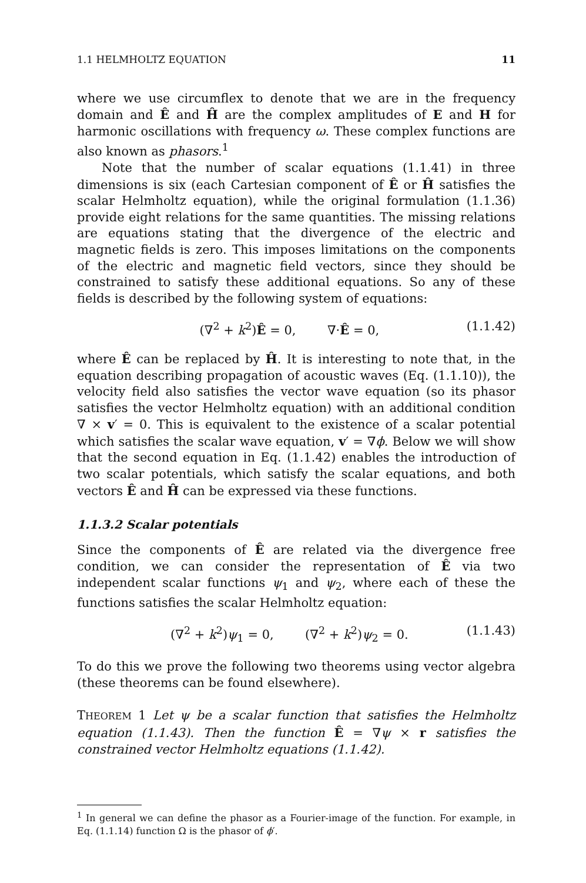1.1 HELMHOLTZ EQUATION 11
where we use circumflex to denote that we are in the frequency domain and Ê and Ĥ are the complex amplitudes of E and H for harmonic oscillations with frequency ω. These complex functions are also known as phasors.<sup>1</sup>
Note that the number of scalar equations (1.1.41) in three dimensions is six (each Cartesian component of Ê or Ĥ satisfies the scalar Helmholtz equation), while the original formulation (1.1.36) provide eight relations for the same quantities. The missing relations are equations stating that the divergence of the electric and magnetic fields is zero. This imposes limitations on the components of the electric and magnetic field vectors, since they should be constrained to satisfy these additional equations. So any of these fields is described by the following system of equations:
(∇<sup>2</sup> + k<sup>2</sup>)Ê = 0, ∇·Ê = 0, (1.1.42)
where Ê can be replaced by Ĥ. It is interesting to note that, in the equation describing propagation of acoustic waves (Eq. (1.1.10)), the velocity field also satisfies the vector wave equation (so its phasor satisfies the vector Helmholtz equation) with an additional condition ∇ × v′ = 0. This is equivalent to the existence of a scalar potential which satisfies the scalar wave equation, v′ = ∇ϕ. Below we will show that the second equation in Eq. (1.1.42) enables the introduction of two scalar potentials, which satisfy the scalar equations, and both vectors Ê and Ĥ can be expressed via these functions.
1.1.3.2 Scalar potentials
Since the components of Ê are related via the divergence free condition, we can consider the representation of Ê via two independent scalar functions ψ<sub>1</sub> and ψ<sub>2</sub>, where each of these the functions satisfies the scalar Helmholtz equation:
(∇<sup>2</sup> + k<sup>2</sup>)ψ<sub>1</sub> = 0, (∇<sup>2</sup> + k<sup>2</sup>)ψ<sub>2</sub> = 0. (1.1.43)
To do this we prove the following two theorems using vector algebra (these theorems can be found elsewhere).
THEOREM 1 Let ψ be a scalar function that satisfies the Helmholtz equation (1.1.43). Then the function Ê = ∇ψ × r satisfies the constrained vector Helmholtz equations (1.1.42).
<sup>1</sup> In general we can define the phasor as a Fourier-image of the function. For example, in Eq. (1.1.14) function Ω is the phasor of ϕ′.